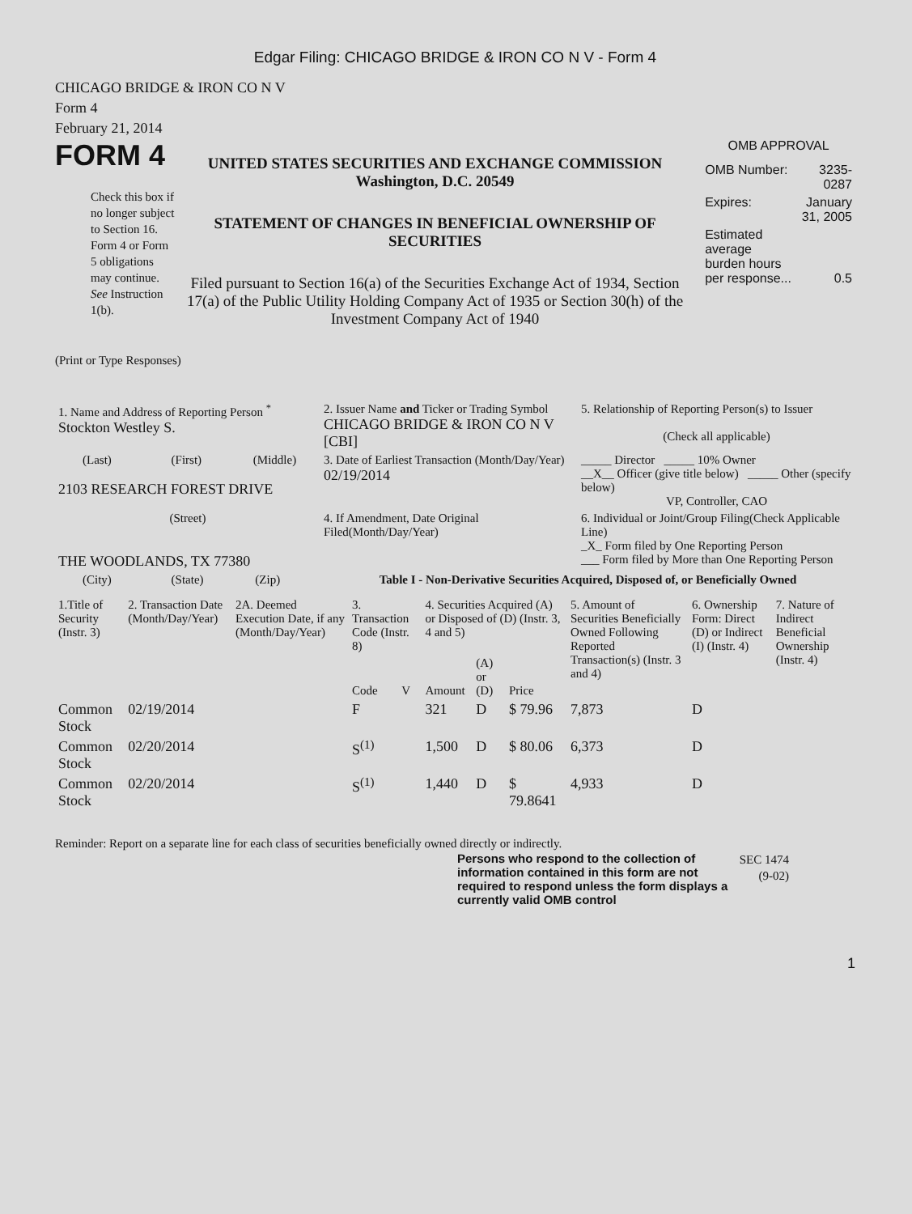Edgar Filing: CHICAGO BRIDGE & IRON CO N V - Form 4
CHICAGO BRIDGE & IRON CO N V
Form 4
February 21, 2014
FORM 4
Check this box if no longer subject to Section 16. Form 4 or Form 5 obligations may continue. See Instruction 1(b).
UNITED STATES SECURITIES AND EXCHANGE COMMISSION
Washington, D.C. 20549
STATEMENT OF CHANGES IN BENEFICIAL OWNERSHIP OF SECURITIES
Filed pursuant to Section 16(a) of the Securities Exchange Act of 1934, Section 17(a) of the Public Utility Holding Company Act of 1935 or Section 30(h) of the Investment Company Act of 1940
OMB APPROVAL
| OMB Number: | 3235-0287 |
| Expires: | January 31, 2005 |
| Estimated average burden hours per response... | 0.5 |
(Print or Type Responses)
| 1. Name and Address of Reporting Person <sup>*</sup> Stockton Westley S. | 2. Issuer Name and Ticker or Trading Symbol CHICAGO BRIDGE & IRON CO N V [CBI] | 5. Relationship of Reporting Person(s) to Issuer (Check all applicable) |
| (Last) (First) (Middle) 2103 RESEARCH FOREST DRIVE | 3. Date of Earliest Transaction (Month/Day/Year) 02/19/2014 | _____ Director _____ 10% Owner __X__ Officer (give title below) _____ Other (specify below) VP, Controller, CAO |
| (Street) THE WOODLANDS, TX 77380 | 4. If Amendment, Date Original Filed(Month/Day/Year) | 6. Individual or Joint/Group Filing(Check Applicable Line) _X_ Form filed by One Reporting Person ___ Form filed by More than One Reporting Person |
| (City) (State) (Zip) | Table I - Non-Derivative Securities Acquired, Disposed of, or Beneficially Owned | |
| 1.Title of Security (Instr. 3) | 2. Transaction Date (Month/Day/Year) | 2A. Deemed Execution Date, if any (Month/Day/Year) | 3. Transaction Code (Instr. 8) | | 4. Securities Acquired (A) or Disposed of (D) (Instr. 3, 4 and 5) | | | 5. Amount of Securities Beneficially Owned Following Reported Transaction(s) (Instr. 3 and 4) | 6. Ownership Form: Direct (D) or Indirect (I) (Instr. 4) | 7. Nature of Indirect Beneficial Ownership (Instr. 4) |
| --- | --- | --- | --- | --- | --- | --- | --- | --- | --- | --- |
| | | | Code | V | Amount | (A) or (D) | Price | | | |
| Common Stock | 02/19/2014 | | F | | 321 | D | $ 79.96 | 7,873 | D | |
| Common Stock | 02/20/2014 | | S<sup>(1)</sup> | | 1,500 | D | $ 80.06 | 6,373 | D | |
| Common Stock | 02/20/2014 | | S<sup>(1)</sup> | | 1,440 | D | $ 79.8641 | 4,933 | D | |
Reminder: Report on a separate line for each class of securities beneficially owned directly or indirectly.
Persons who respond to the collection of information contained in this form are not required to respond unless the form displays a currently valid OMB control
SEC 1474 (9-02)
1